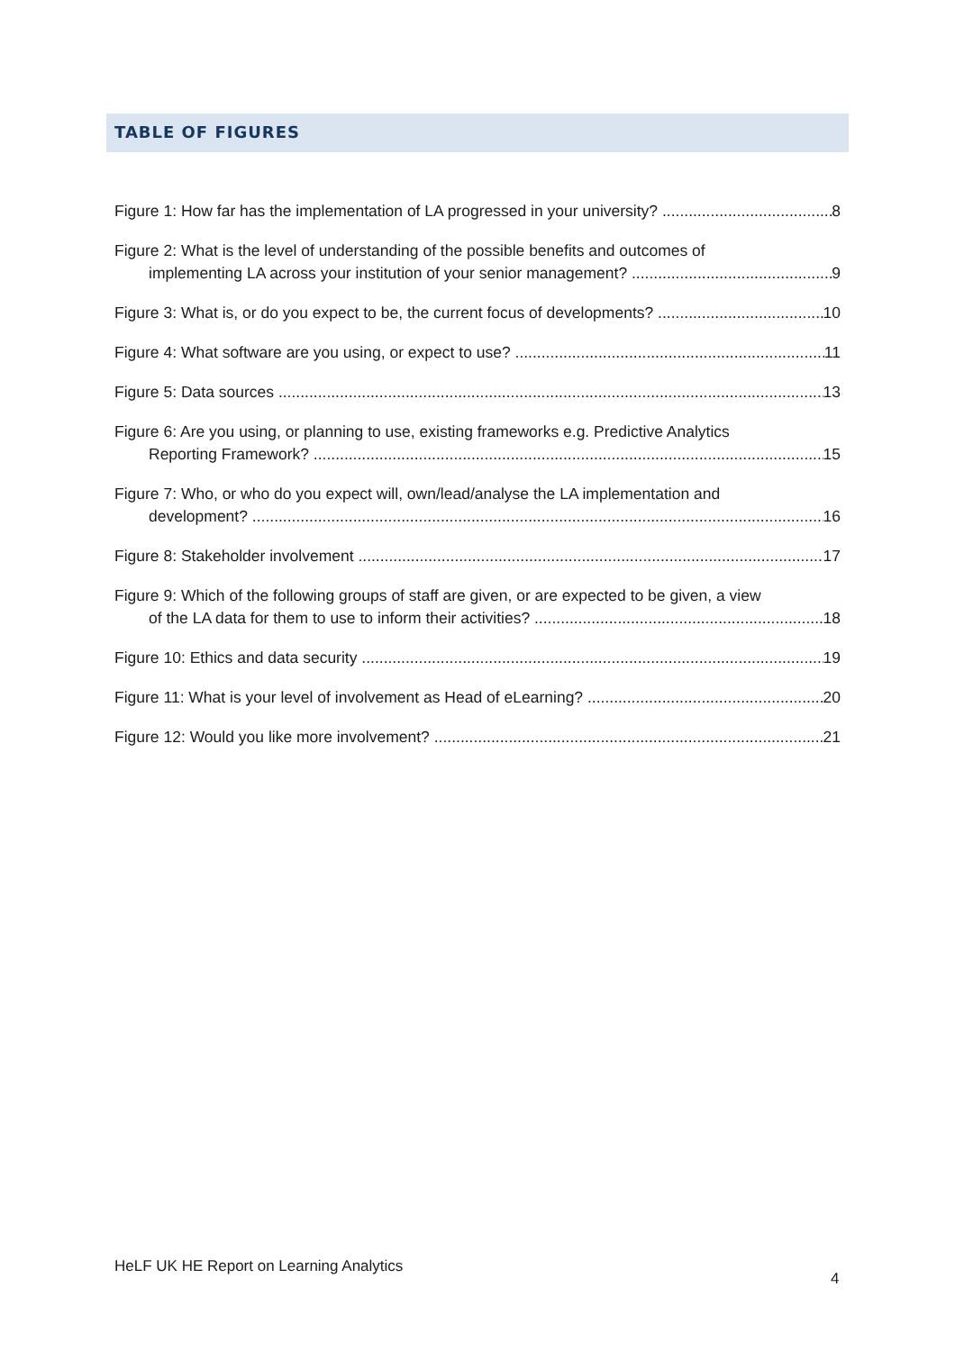TABLE OF FIGURES
Figure 1: How far has the implementation of LA progressed in your university? 8
Figure 2: What is the level of understanding of the possible benefits and outcomes of
implementing LA across your institution of your senior management? 9
Figure 3: What is, or do you expect to be, the current focus of developments? 10
Figure 4: What software are you using, or expect to use? 11
Figure 5: Data sources 13
Figure 6: Are you using, or planning to use, existing frameworks e.g. Predictive Analytics
Reporting Framework? 15
Figure 7: Who, or who do you expect will, own/lead/analyse the LA implementation and
development? 16
Figure 8: Stakeholder involvement 17
Figure 9: Which of the following groups of staff are given, or are expected to be given, a view
of the LA data for them to use to inform their activities? 18
Figure 10: Ethics and data security 19
Figure 11: What is your level of involvement as Head of eLearning? 20
Figure 12: Would you like more involvement? 21
HeLF UK HE Report on Learning Analytics
4